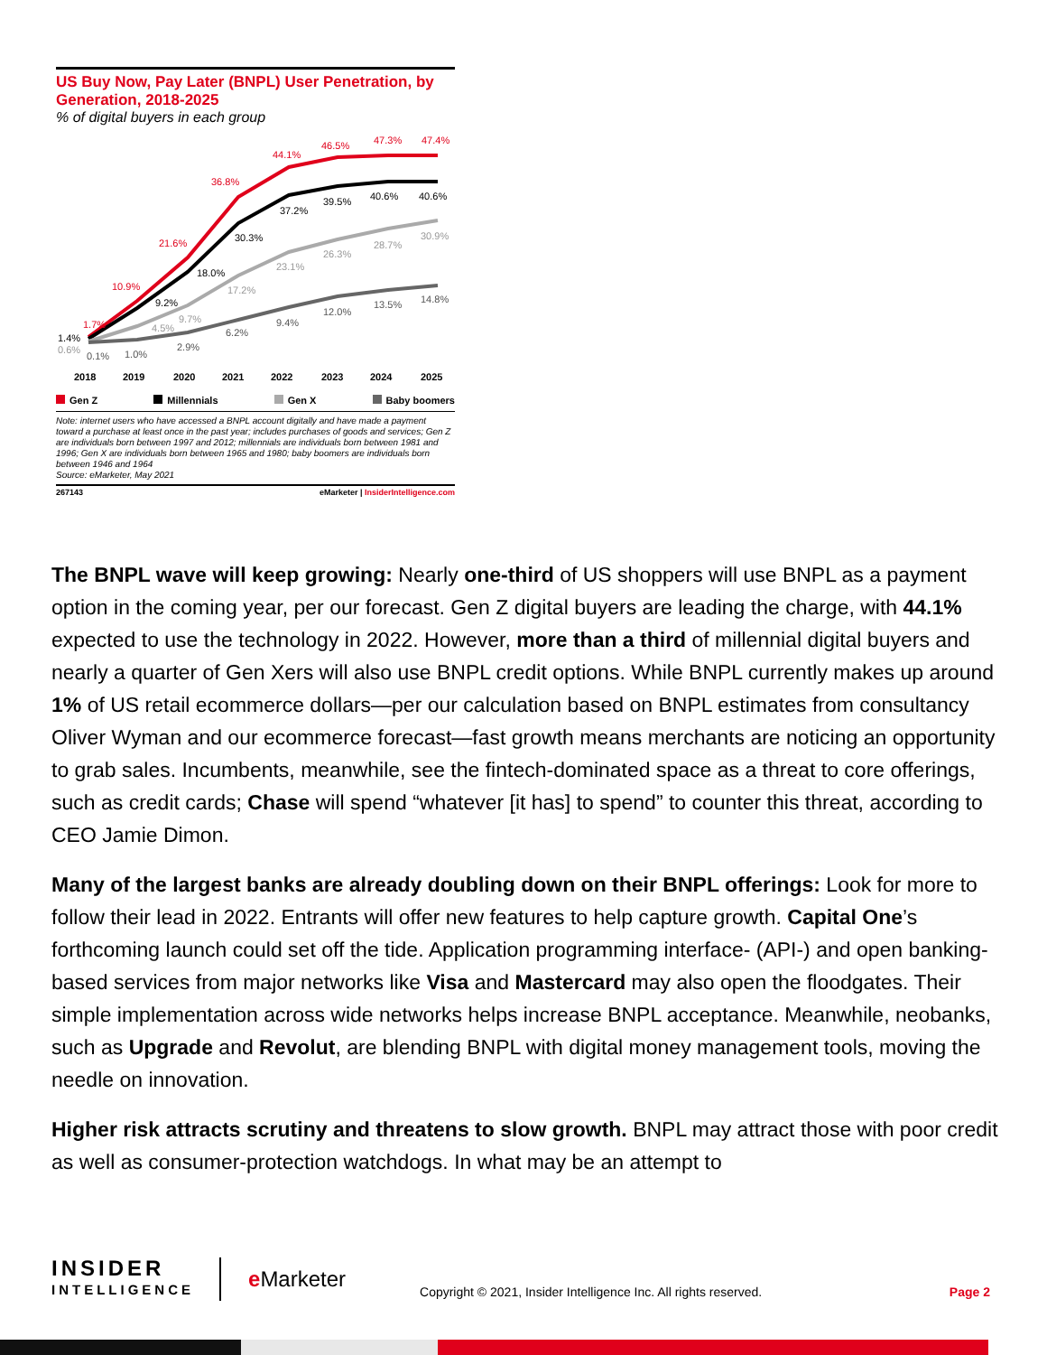US Buy Now, Pay Later (BNPL) User Penetration, by Generation, 2018-2025
% of digital buyers in each group
1.7%
10.9%
21.6%
36.8%
44.1%
46.5%
47.3%
47.4%
1.4%
9.2%
18.0%
30.3%
37.2%
39.5%
40.6%
40.6%
0.6%
4.5%
9.7%
17.2%
23.1%
26.3%
28.7%
30.9%
0.1%
1.0%
2.9%
6.2%
9.4%
12.0%
13.5%
14.8%
2018
2019
2020
2021
2022
2023
2024
2025
Gen Z Millennials Gen X Baby boomers
Note: internet users who have accessed a BNPL account digitally and have made a payment toward a purchase at least once in the past year; includes purchases of goods and services; Gen Z are individuals born between 1997 and 2012; millennials are individuals born between 1981 and 1996; Gen X are individuals born between 1965 and 1980; baby boomers are individuals born between 1946 and 1964
Source: eMarketer, May 2021
267143 eMarketer | InsiderIntelligence.com
The BNPL wave will keep growing: Nearly one-third of US shoppers will use BNPL as a payment option in the coming year, per our forecast. Gen Z digital buyers are leading the charge, with 44.1% expected to use the technology in 2022. However, more than a third of millennial digital buyers and nearly a quarter of Gen Xers will also use BNPL credit options. While BNPL currently makes up around 1% of US retail ecommerce dollars—per our calculation based on BNPL estimates from consultancy Oliver Wyman and our ecommerce forecast—fast growth means merchants are noticing an opportunity to grab sales. Incumbents, meanwhile, see the fintech-dominated space as a threat to core offerings, such as credit cards; Chase will spend “whatever [it has] to spend” to counter this threat, according to CEO Jamie Dimon.
Many of the largest banks are already doubling down on their BNPL offerings: Look for more to follow their lead in 2022. Entrants will offer new features to help capture growth. Capital One’s forthcoming launch could set off the tide. Application programming interface- (API-) and open banking-based services from major networks like Visa and Mastercard may also open the floodgates. Their simple implementation across wide networks helps increase BNPL acceptance. Meanwhile, neobanks, such as Upgrade and Revolut, are blending BNPL with digital money management tools, moving the needle on innovation.
Higher risk attracts scrutiny and threatens to slow growth. BNPL may attract those with poor credit as well as consumer-protection watchdogs. In what may be an attempt to
INSIDER
INTELLIGENCE
e Marketer
Copyright © 2021, Insider Intelligence Inc. All rights reserved.
Page 2